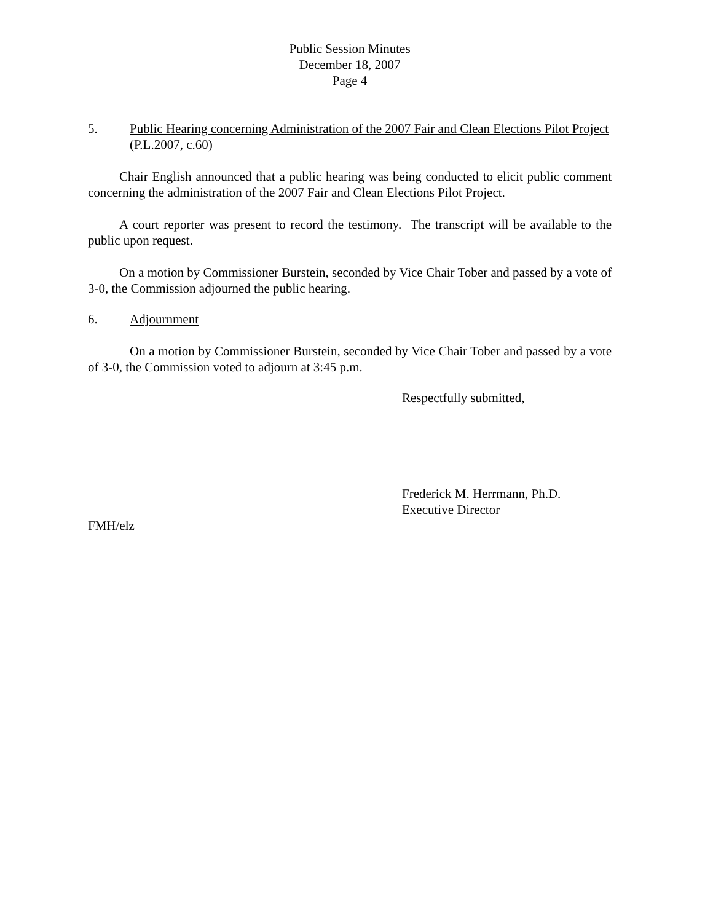Public Session Minutes
December 18, 2007
Page 4
5. Public Hearing concerning Administration of the 2007 Fair and Clean Elections Pilot Project (P.L.2007, c.60)
Chair English announced that a public hearing was being conducted to elicit public comment concerning the administration of the 2007 Fair and Clean Elections Pilot Project.
A court reporter was present to record the testimony. The transcript will be available to the public upon request.
On a motion by Commissioner Burstein, seconded by Vice Chair Tober and passed by a vote of 3-0, the Commission adjourned the public hearing.
6. Adjournment
On a motion by Commissioner Burstein, seconded by Vice Chair Tober and passed by a vote of 3-0, the Commission voted to adjourn at 3:45 p.m.
Respectfully submitted,
Frederick M. Herrmann, Ph.D.
Executive Director
FMH/elz